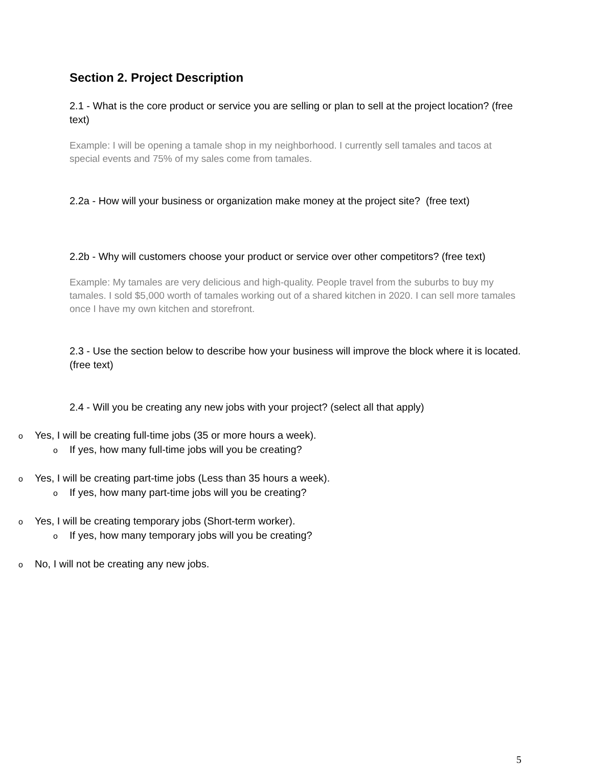Section 2. Project Description
2.1 - What is the core product or service you are selling or plan to sell at the project location? (free text)
Example: I will be opening a tamale shop in my neighborhood. I currently sell tamales and tacos at special events and 75% of my sales come from tamales.
2.2a - How will your business or organization make money at the project site? (free text)
2.2b - Why will customers choose your product or service over other competitors? (free text)
Example: My tamales are very delicious and high-quality. People travel from the suburbs to buy my tamales. I sold $5,000 worth of tamales working out of a shared kitchen in 2020. I can sell more tamales once I have my own kitchen and storefront.
2.3 - Use the section below to describe how your business will improve the block where it is located. (free text)
2.4 - Will you be creating any new jobs with your project? (select all that apply)
o Yes, I will be creating full-time jobs (35 or more hours a week).
o If yes, how many full-time jobs will you be creating?
o Yes, I will be creating part-time jobs (Less than 35 hours a week).
o If yes, how many part-time jobs will you be creating?
o Yes, I will be creating temporary jobs (Short-term worker).
o If yes, how many temporary jobs will you be creating?
o No, I will not be creating any new jobs.
5